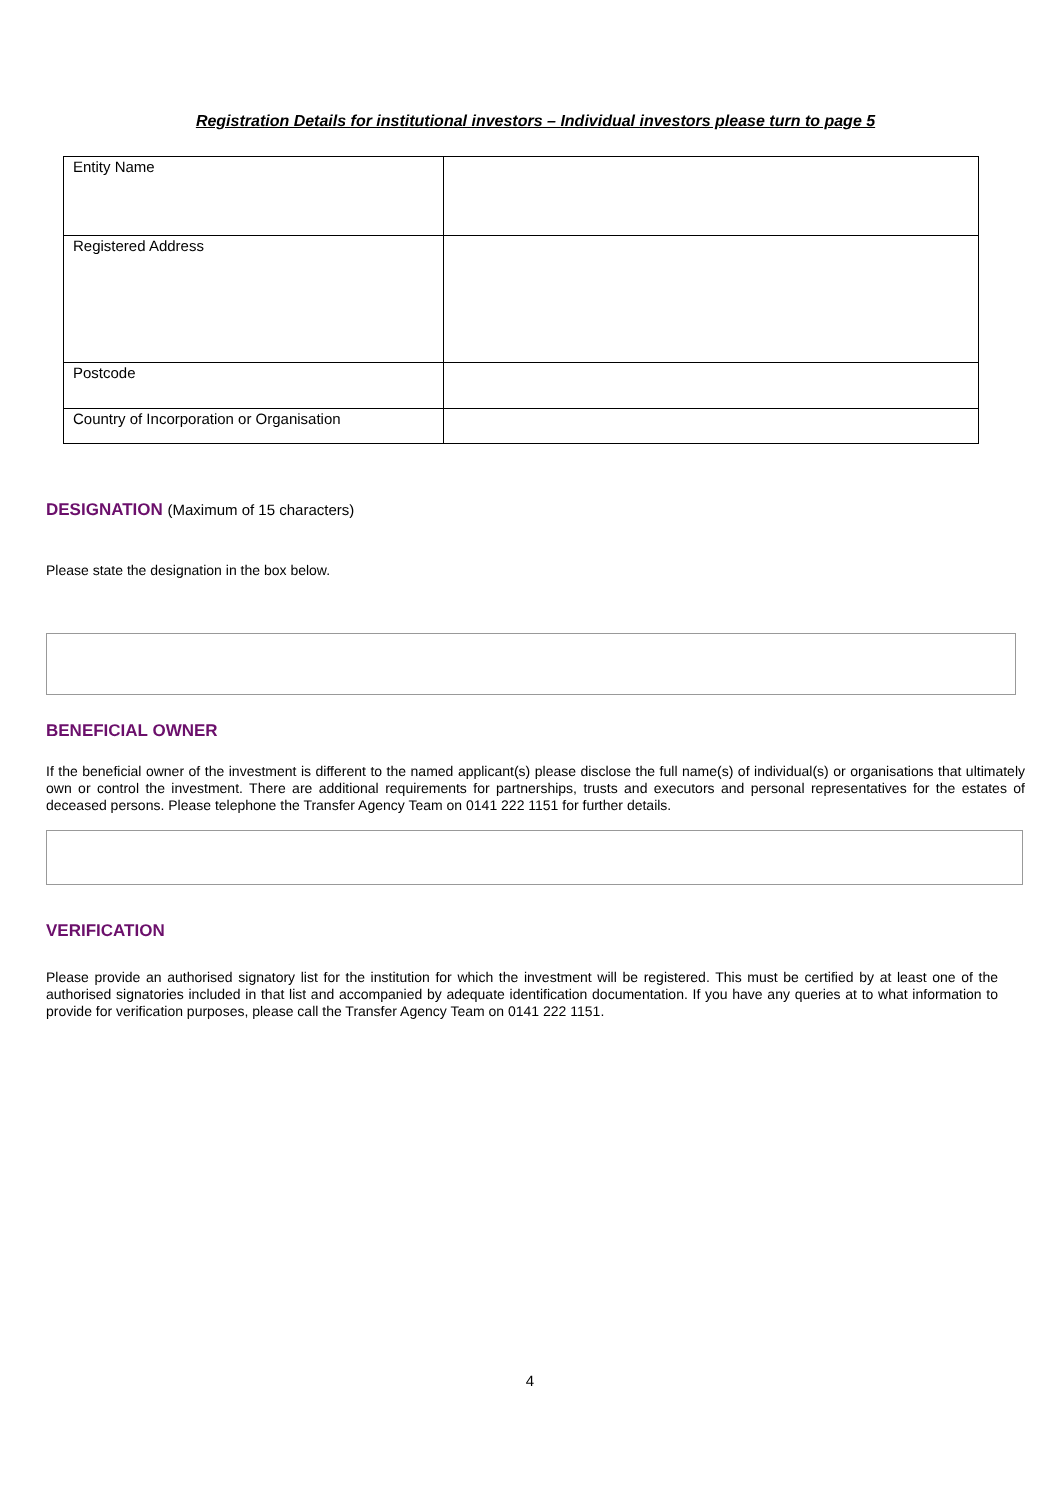Registration Details for institutional investors – Individual investors please turn to page 5
| Entity Name | |
| Registered Address | |
| Postcode | |
| Country of Incorporation or Organisation | |
DESIGNATION (Maximum of 15 characters)
Please state the designation in the box below.
BENEFICIAL OWNER
If the beneficial owner of the investment is different to the named applicant(s) please disclose the full name(s) of individual(s) or organisations that ultimately own or control the investment. There are additional requirements for partnerships, trusts and executors and personal representatives for the estates of deceased persons. Please telephone the Transfer Agency Team on 0141 222 1151 for further details.
VERIFICATION
Please provide an authorised signatory list for the institution for which the investment will be registered. This must be certified by at least one of the authorised signatories included in that list and accompanied by adequate identification documentation. If you have any queries at to what information to provide for verification purposes, please call the Transfer Agency Team on 0141 222 1151.
4